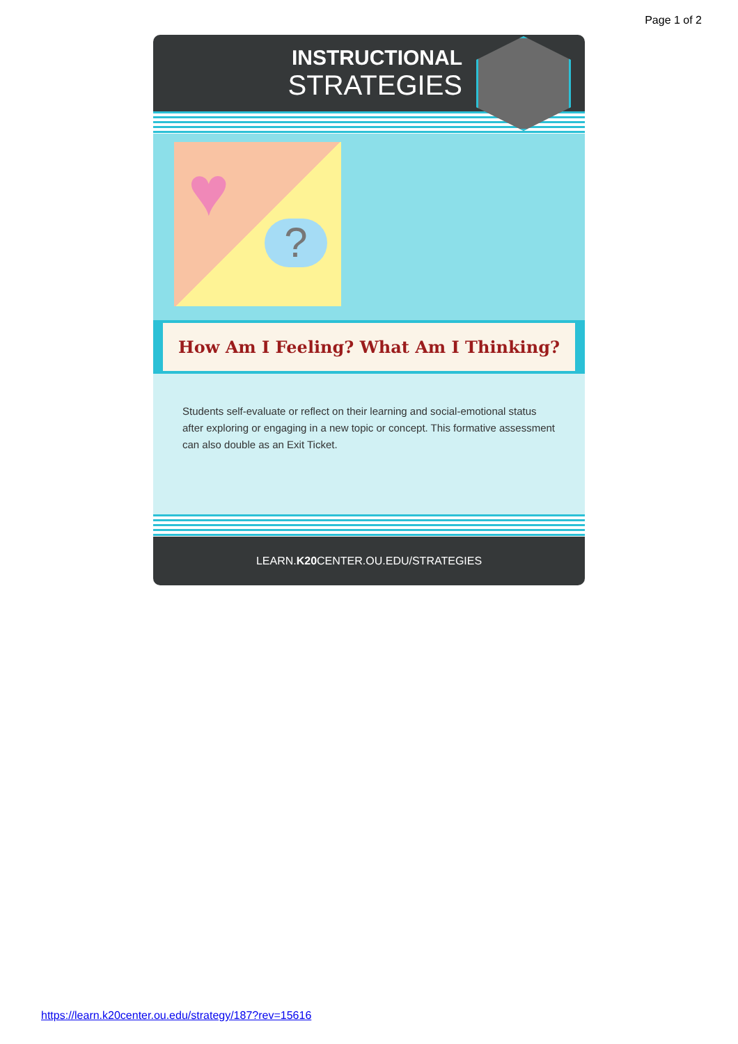Page 1 of 2
INSTRUCTIONAL
STRATEGIES
♥
?
How Am I Feeling? What Am I Thinking?
Students self-evaluate or reflect on their learning and social-emotional status after exploring or engaging in a new topic or concept. This formative assessment can also double as an Exit Ticket.
LEARN.K20 CENTER.OU.EDU/STRATEGIES
https://learn.k20center.ou.edu/strategy/187?rev=15616